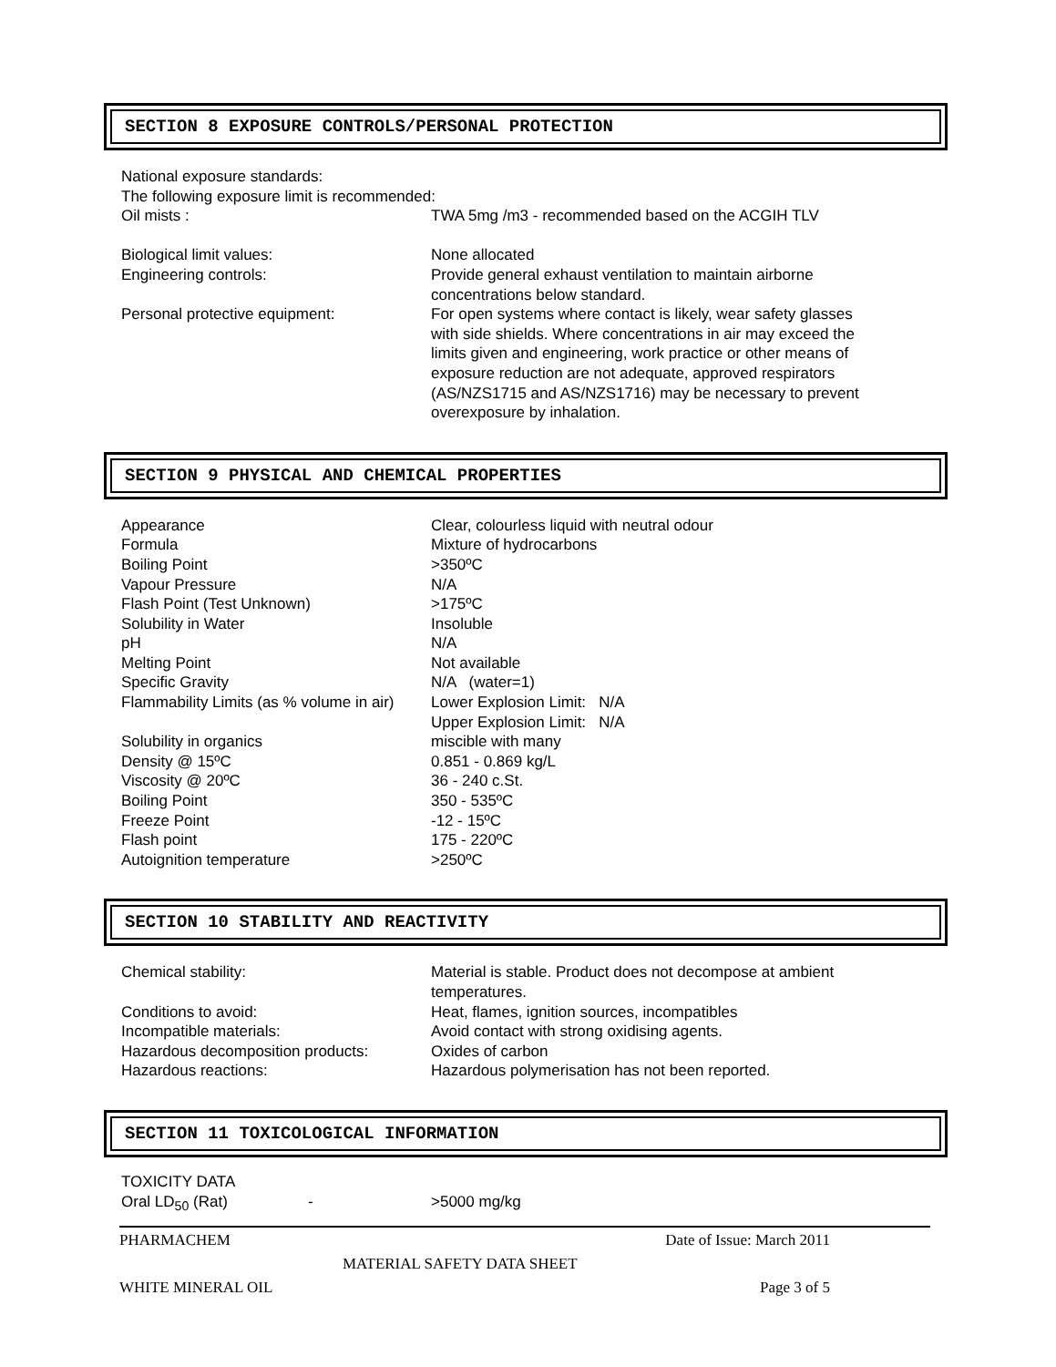SECTION 8 EXPOSURE CONTROLS/PERSONAL PROTECTION
| National exposure standards: | |
| The following exposure limit is recommended: | |
| Oil mists : | TWA 5mg /m3 - recommended based on the ACGIH TLV |
| Biological limit values: | None allocated |
| Engineering controls: | Provide general exhaust ventilation to maintain airborne concentrations below standard. |
| Personal protective equipment: | For open systems where contact is likely, wear safety glasses with side shields. Where concentrations in air may exceed the limits given and engineering, work practice or other means of exposure reduction are not adequate, approved respirators (AS/NZS1715 and AS/NZS1716) may be necessary to prevent overexposure by inhalation. |
SECTION 9 PHYSICAL AND CHEMICAL PROPERTIES
| Appearance | Clear, colourless liquid with neutral odour |
| Formula | Mixture of hydrocarbons |
| Boiling Point | >350ºC |
| Vapour Pressure | N/A |
| Flash Point (Test Unknown) | >175ºC |
| Solubility in Water | Insoluble |
| pH | N/A |
| Melting Point | Not available |
| Specific Gravity | N/A (water=1) |
| Flammability Limits (as % volume in air) | Lower Explosion Limit: N/A Upper Explosion Limit: N/A |
| Solubility in organics | miscible with many |
| Density @ 15ºC | 0.851 - 0.869 kg/L |
| Viscosity @ 20ºC | 36 - 240 c.St. |
| Boiling Point | 350 - 535ºC |
| Freeze Point | -12 - 15ºC |
| Flash point | 175 - 220ºC |
| Autoignition temperature | >250ºC |
SECTION 10 STABILITY AND REACTIVITY
| Chemical stability: | Material is stable. Product does not decompose at ambient temperatures. |
| Conditions to avoid: | Heat, flames, ignition sources, incompatibles |
| Incompatible materials: | Avoid contact with strong oxidising agents. |
| Hazardous decomposition products: | Oxides of carbon |
| Hazardous reactions: | Hazardous polymerisation has not been reported. |
SECTION 11 TOXICOLOGICAL INFORMATION
| TOXICITY DATA | | |
| Oral LD<sub>50</sub> (Rat) | - | >5000 mg/kg |
PHARMACHEM Date of Issue: March 2011
MATERIAL SAFETY DATA SHEET
WHITE MINERAL OIL Page 3 of 5